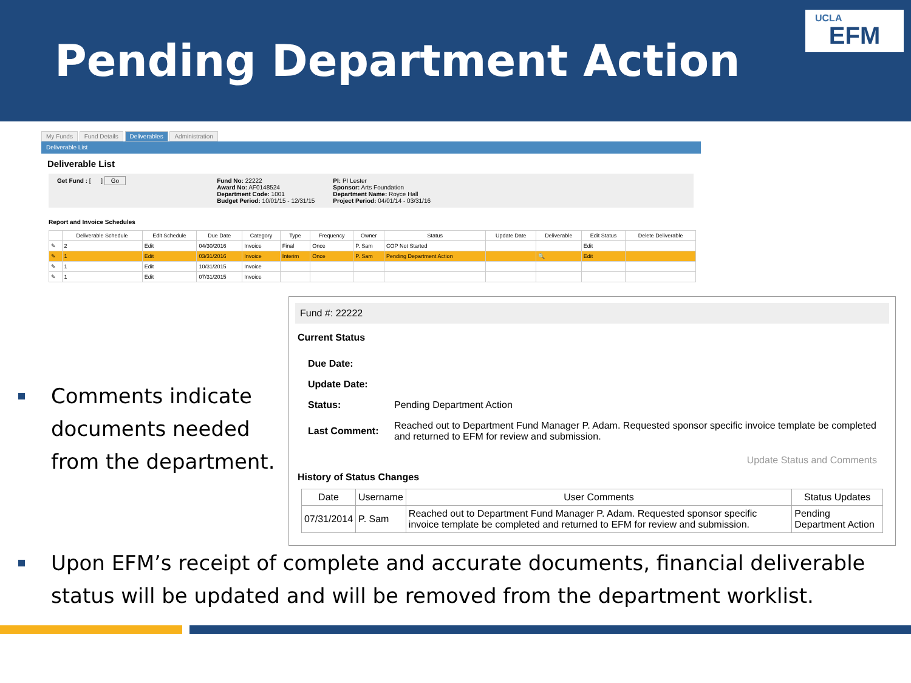Pending Department Action
UCLA
EFM
My Funds Fund Details Deliverables Administration
Deliverable List
Deliverable List
Get Fund : [ ] Go Fund No: 22222
Award No: AF0148524
Department Code: 1001
Budget Period: 10/01/15 - 12/31/15
PI: PI Lester
Sponsor: Arts Foundation
Department Name: Royce Hall
Project Period: 04/01/14 - 03/31/16
Report and Invoice Schedules
| | Deliverable Schedule | Edit Schedule | Due Date | Category | Type | Frequency | Owner | Status | Update Date | Deliverable | Edit Status | Delete Deliverable |
| --- | --- | --- | --- | --- | --- | --- | --- | --- | --- | --- | --- | --- |
| ✎ | 2 | Edit | 04/30/2016 | Invoice | Final | Once | P. Sam | COP Not Started | | | Edit | |
| ✎ | 1 | Edit | 03/31/2016 | Invoice | Interim | Once | P. Sam | Pending Department Action | | 🔍 | Edit | |
| ✎ | 1 | Edit | 10/31/2015 | Invoice | | | | | | | | |
| ✎ | 1 | Edit | 07/31/2015 | Invoice | | | | | | | | |
Fund #: 22222
Current Status
| Due Date: | |
| Update Date: | |
| Status: | Pending Department Action |
| Last Comment: | Reached out to Department Fund Manager P. Adam. Requested sponsor specific invoice template be completed and returned to EFM for review and submission. |
Update Status and Comments
History of Status Changes
| Date | Username | User Comments | Status Updates |
| --- | --- | --- | --- |
| 07/31/2014 | P. Sam | Reached out to Department Fund Manager P. Adam. Requested sponsor specific invoice template be completed and returned to EFM for review and submission. | Pending Department Action |
Comments indicate documents needed from the department.
Upon EFM’s receipt of complete and accurate documents, financial deliverable status will be updated and will be removed from the department worklist.